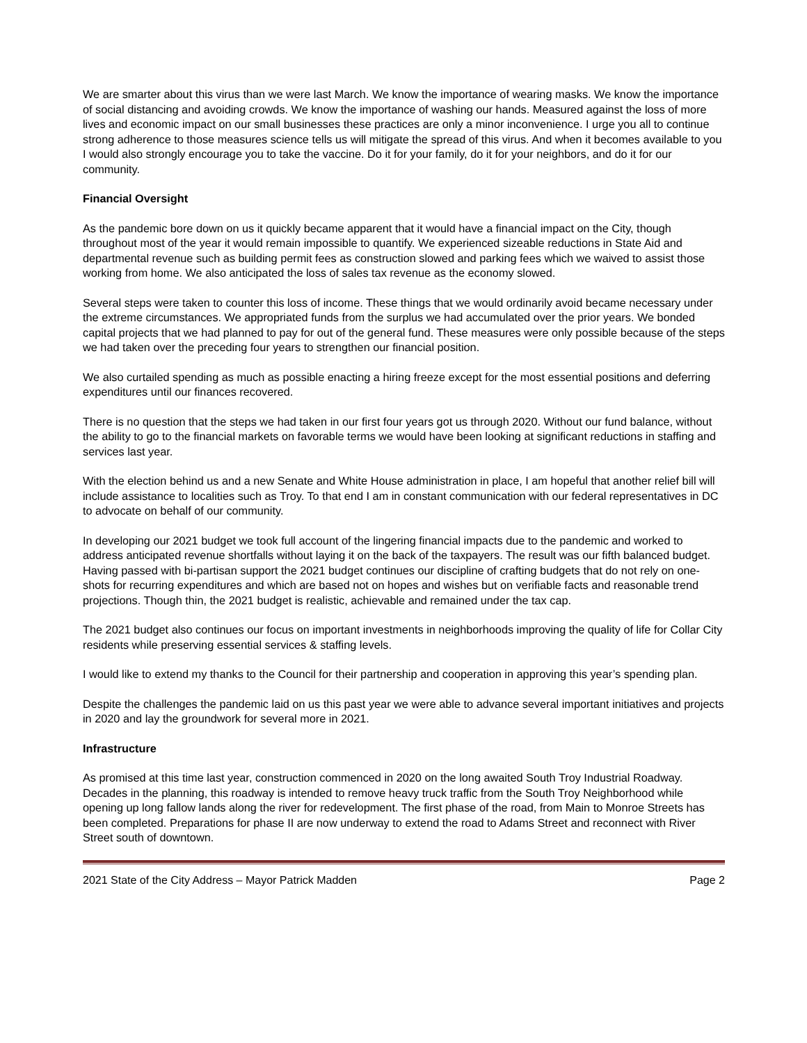We are smarter about this virus than we were last March. We know the importance of wearing masks. We know the importance of social distancing and avoiding crowds. We know the importance of washing our hands. Measured against the loss of more lives and economic impact on our small businesses these practices are only a minor inconvenience. I urge you all to continue strong adherence to those measures science tells us will mitigate the spread of this virus. And when it becomes available to you I would also strongly encourage you to take the vaccine. Do it for your family, do it for your neighbors, and do it for our community.
Financial Oversight
As the pandemic bore down on us it quickly became apparent that it would have a financial impact on the City, though throughout most of the year it would remain impossible to quantify. We experienced sizeable reductions in State Aid and departmental revenue such as building permit fees as construction slowed and parking fees which we waived to assist those working from home. We also anticipated the loss of sales tax revenue as the economy slowed.
Several steps were taken to counter this loss of income. These things that we would ordinarily avoid became necessary under the extreme circumstances. We appropriated funds from the surplus we had accumulated over the prior years. We bonded capital projects that we had planned to pay for out of the general fund. These measures were only possible because of the steps we had taken over the preceding four years to strengthen our financial position.
We also curtailed spending as much as possible enacting a hiring freeze except for the most essential positions and deferring expenditures until our finances recovered.
There is no question that the steps we had taken in our first four years got us through 2020. Without our fund balance, without the ability to go to the financial markets on favorable terms we would have been looking at significant reductions in staffing and services last year.
With the election behind us and a new Senate and White House administration in place, I am hopeful that another relief bill will include assistance to localities such as Troy. To that end I am in constant communication with our federal representatives in DC to advocate on behalf of our community.
In developing our 2021 budget we took full account of the lingering financial impacts due to the pandemic and worked to address anticipated revenue shortfalls without laying it on the back of the taxpayers. The result was our fifth balanced budget. Having passed with bi-partisan support the 2021 budget continues our discipline of crafting budgets that do not rely on one-shots for recurring expenditures and which are based not on hopes and wishes but on verifiable facts and reasonable trend projections. Though thin, the 2021 budget is realistic, achievable and remained under the tax cap.
The 2021 budget also continues our focus on important investments in neighborhoods improving the quality of life for Collar City residents while preserving essential services & staffing levels.
I would like to extend my thanks to the Council for their partnership and cooperation in approving this year’s spending plan.
Despite the challenges the pandemic laid on us this past year we were able to advance several important initiatives and projects in 2020 and lay the groundwork for several more in 2021.
Infrastructure
As promised at this time last year, construction commenced in 2020 on the long awaited South Troy Industrial Roadway. Decades in the planning, this roadway is intended to remove heavy truck traffic from the South Troy Neighborhood while opening up long fallow lands along the river for redevelopment. The first phase of the road, from Main to Monroe Streets has been completed. Preparations for phase II are now underway to extend the road to Adams Street and reconnect with River Street south of downtown.
2021 State of the City Address – Mayor Patrick Madden Page 2